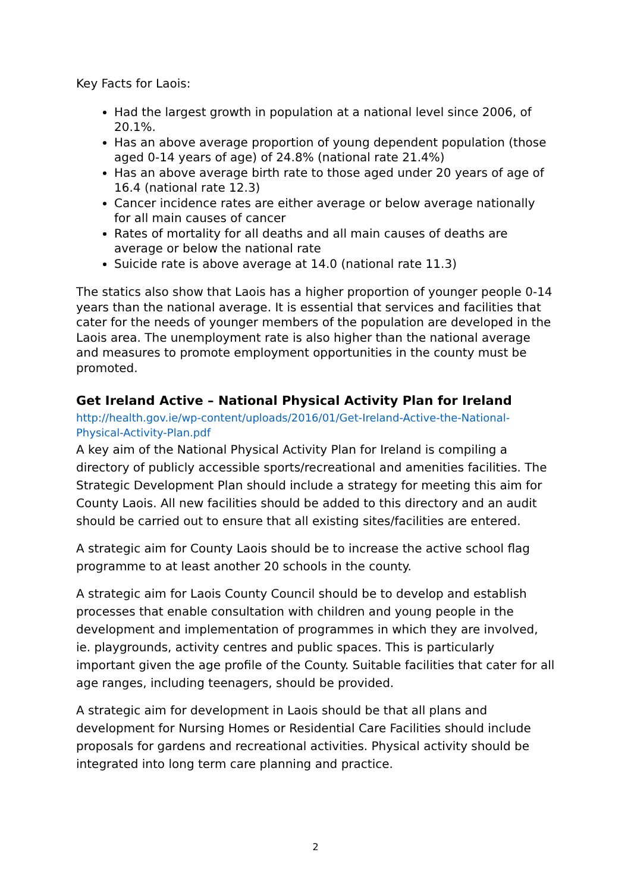Key Facts for Laois:
Had the largest growth in population at a national level since 2006, of 20.1%.
Has an above average proportion of young dependent population (those aged 0-14 years of age) of 24.8% (national rate 21.4%)
Has an above average birth rate to those aged under 20 years of age of 16.4 (national rate 12.3)
Cancer incidence rates are either average or below average nationally for all main causes of cancer
Rates of mortality for all deaths and all main causes of deaths are average or below the national rate
Suicide rate is above average at 14.0 (national rate 11.3)
The statics also show that Laois has a higher proportion of younger people 0-14 years than the national average. It is essential that services and facilities that cater for the needs of younger members of the population are developed in the Laois area. The unemployment rate is also higher than the national average and measures to promote employment opportunities in the county must be promoted.
Get Ireland Active – National Physical Activity Plan for Ireland
http://health.gov.ie/wp-content/uploads/2016/01/Get-Ireland-Active-the-National-Physical-Activity-Plan.pdf
A key aim of the National Physical Activity Plan for Ireland is compiling a directory of publicly accessible sports/recreational and amenities facilities. The Strategic Development Plan should include a strategy for meeting this aim for County Laois. All new facilities should be added to this directory and an audit should be carried out to ensure that all existing sites/facilities are entered.
A strategic aim for County Laois should be to increase the active school flag programme to at least another 20 schools in the county.
A strategic aim for Laois County Council should be to develop and establish processes that enable consultation with children and young people in the development and implementation of programmes in which they are involved, ie. playgrounds, activity centres and public spaces. This is particularly important given the age profile of the County. Suitable facilities that cater for all age ranges, including teenagers, should be provided.
A strategic aim for development in Laois should be that all plans and development for Nursing Homes or Residential Care Facilities should include proposals for gardens and recreational activities. Physical activity should be integrated into long term care planning and practice.
2